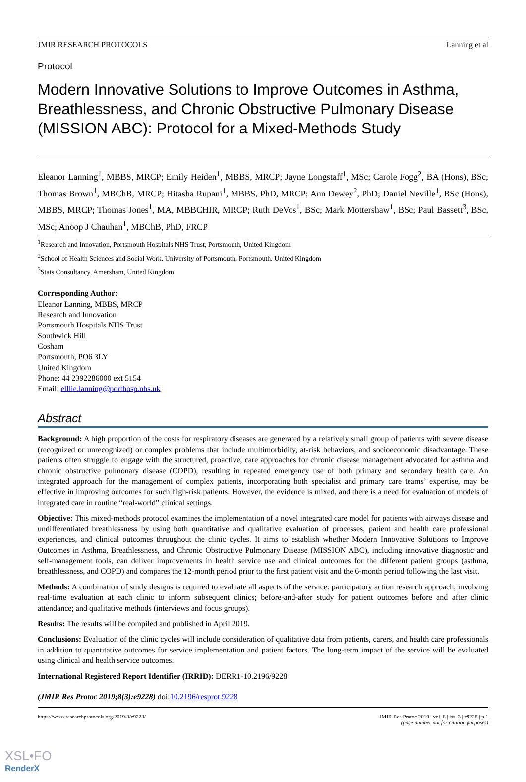JMIR RESEARCH PROTOCOLS Lanning et al
Protocol
Modern Innovative Solutions to Improve Outcomes in Asthma, Breathlessness, and Chronic Obstructive Pulmonary Disease (MISSION ABC): Protocol for a Mixed-Methods Study
Eleanor Lanning<sup>1</sup>, MBBS, MRCP; Emily Heiden<sup>1</sup>, MBBS, MRCP; Jayne Longstaff<sup>1</sup>, MSc; Carole Fogg<sup>2</sup>, BA (Hons), BSc; Thomas Brown<sup>1</sup>, MBChB, MRCP; Hitasha Rupani<sup>1</sup>, MBBS, PhD, MRCP; Ann Dewey<sup>2</sup>, PhD; Daniel Neville<sup>1</sup>, BSc (Hons), MBBS, MRCP; Thomas Jones<sup>1</sup>, MA, MBBCHIR, MRCP; Ruth DeVos<sup>1</sup>, BSc; Mark Mottershaw<sup>1</sup>, BSc; Paul Bassett<sup>3</sup>, BSc, MSc; Anoop J Chauhan<sup>1</sup>, MBChB, PhD, FRCP
<sup>1</sup> Research and Innovation, Portsmouth Hospitals NHS Trust, Portsmouth, United Kingdom
<sup>2</sup> School of Health Sciences and Social Work, University of Portsmouth, Portsmouth, United Kingdom
<sup>3</sup> Stats Consultancy, Amersham, United Kingdom
Corresponding Author:
Eleanor Lanning, MBBS, MRCP
Research and Innovation
Portsmouth Hospitals NHS Trust
Southwick Hill
Cosham
Portsmouth, PO6 3LY
United Kingdom
Phone: 44 2392286000 ext 5154
Email: elllie.lanning@porthosp.nhs.uk
Abstract
Background: A high proportion of the costs for respiratory diseases are generated by a relatively small group of patients with severe disease (recognized or unrecognized) or complex problems that include multimorbidity, at-risk behaviors, and socioeconomic disadvantage. These patients often struggle to engage with the structured, proactive, care approaches for chronic disease management advocated for asthma and chronic obstructive pulmonary disease (COPD), resulting in repeated emergency use of both primary and secondary health care. An integrated approach for the management of complex patients, incorporating both specialist and primary care teams’ expertise, may be effective in improving outcomes for such high-risk patients. However, the evidence is mixed, and there is a need for evaluation of models of integrated care in routine “real-world” clinical settings.
Objective: This mixed-methods protocol examines the implementation of a novel integrated care model for patients with airways disease and undifferentiated breathlessness by using both quantitative and qualitative evaluation of processes, patient and health care professional experiences, and clinical outcomes throughout the clinic cycles. It aims to establish whether Modern Innovative Solutions to Improve Outcomes in Asthma, Breathlessness, and Chronic Obstructive Pulmonary Disease (MISSION ABC), including innovative diagnostic and self-management tools, can deliver improvements in health service use and clinical outcomes for the different patient groups (asthma, breathlessness, and COPD) and compares the 12-month period prior to the first patient visit and the 6-month period following the last visit.
Methods: A combination of study designs is required to evaluate all aspects of the service: participatory action research approach, involving real-time evaluation at each clinic to inform subsequent clinics; before-and-after study for patient outcomes before and after clinic attendance; and qualitative methods (interviews and focus groups).
Results: The results will be compiled and published in April 2019.
Conclusions: Evaluation of the clinic cycles will include consideration of qualitative data from patients, carers, and health care professionals in addition to quantitative outcomes for service implementation and patient factors. The long-term impact of the service will be evaluated using clinical and health service outcomes.
International Registered Report Identifier (IRRID): DERR1-10.2196/9228
(JMIR Res Protoc 2019;8(3):e9228) doi:10.2196/resprot.9228
https://www.researchprotocols.org/2019/3/e9228/ JMIR Res Protoc 2019 | vol. 8 | iss. 3 | e9228 | p.1
(page number not for citation purposes)
XSL•FO
RenderX